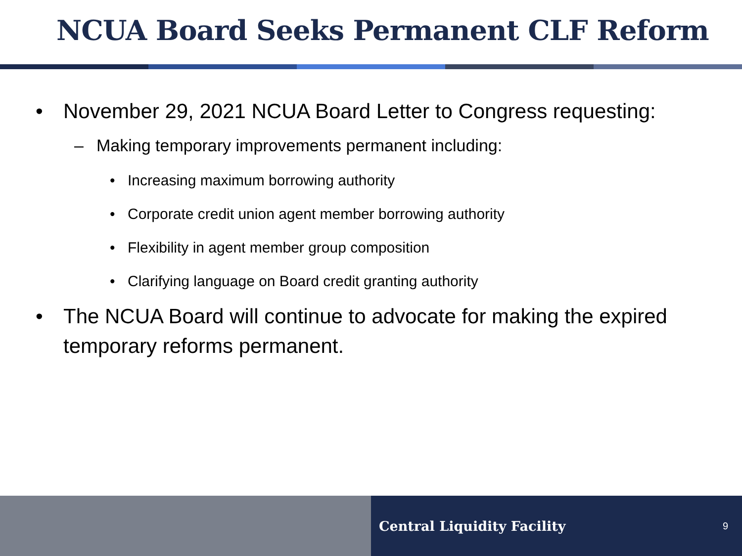NCUA Board Seeks Permanent CLF Reform
• November 29, 2021 NCUA Board Letter to Congress requesting:
– Making temporary improvements permanent including:
• Increasing maximum borrowing authority
• Corporate credit union agent member borrowing authority
• Flexibility in agent member group composition
• Clarifying language on Board credit granting authority
• The NCUA Board will continue to advocate for making the expired temporary reforms permanent.
Central Liquidity Facility 9